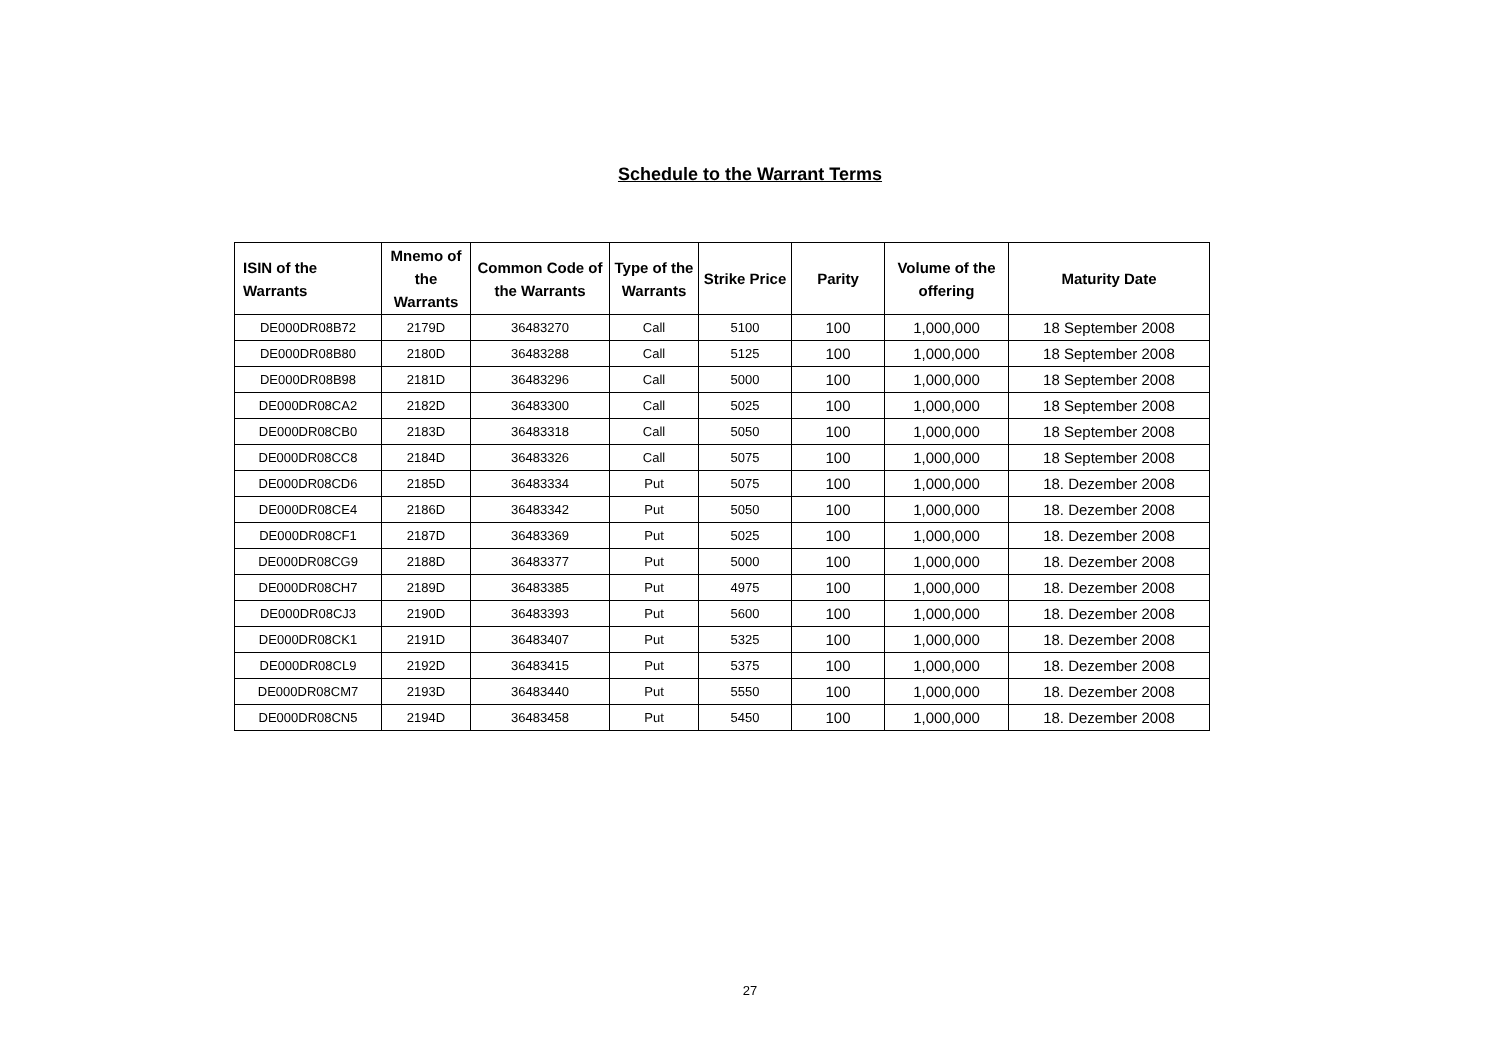Schedule to the Warrant Terms
| ISIN of the Warrants | Mnemo of the Warrants | Common Code of the Warrants | Type of the Warrants | Strike Price | Parity | Volume of the offering | Maturity Date |
| --- | --- | --- | --- | --- | --- | --- | --- |
| DE000DR08B72 | 2179D | 36483270 | Call | 5100 | 100 | 1,000,000 | 18 September 2008 |
| DE000DR08B80 | 2180D | 36483288 | Call | 5125 | 100 | 1,000,000 | 18 September 2008 |
| DE000DR08B98 | 2181D | 36483296 | Call | 5000 | 100 | 1,000,000 | 18 September 2008 |
| DE000DR08CA2 | 2182D | 36483300 | Call | 5025 | 100 | 1,000,000 | 18 September 2008 |
| DE000DR08CB0 | 2183D | 36483318 | Call | 5050 | 100 | 1,000,000 | 18 September 2008 |
| DE000DR08CC8 | 2184D | 36483326 | Call | 5075 | 100 | 1,000,000 | 18 September 2008 |
| DE000DR08CD6 | 2185D | 36483334 | Put | 5075 | 100 | 1,000,000 | 18. Dezember 2008 |
| DE000DR08CE4 | 2186D | 36483342 | Put | 5050 | 100 | 1,000,000 | 18. Dezember 2008 |
| DE000DR08CF1 | 2187D | 36483369 | Put | 5025 | 100 | 1,000,000 | 18. Dezember 2008 |
| DE000DR08CG9 | 2188D | 36483377 | Put | 5000 | 100 | 1,000,000 | 18. Dezember 2008 |
| DE000DR08CH7 | 2189D | 36483385 | Put | 4975 | 100 | 1,000,000 | 18. Dezember 2008 |
| DE000DR08CJ3 | 2190D | 36483393 | Put | 5600 | 100 | 1,000,000 | 18. Dezember 2008 |
| DE000DR08CK1 | 2191D | 36483407 | Put | 5325 | 100 | 1,000,000 | 18. Dezember 2008 |
| DE000DR08CL9 | 2192D | 36483415 | Put | 5375 | 100 | 1,000,000 | 18. Dezember 2008 |
| DE000DR08CM7 | 2193D | 36483440 | Put | 5550 | 100 | 1,000,000 | 18. Dezember 2008 |
| DE000DR08CN5 | 2194D | 36483458 | Put | 5450 | 100 | 1,000,000 | 18. Dezember 2008 |
27